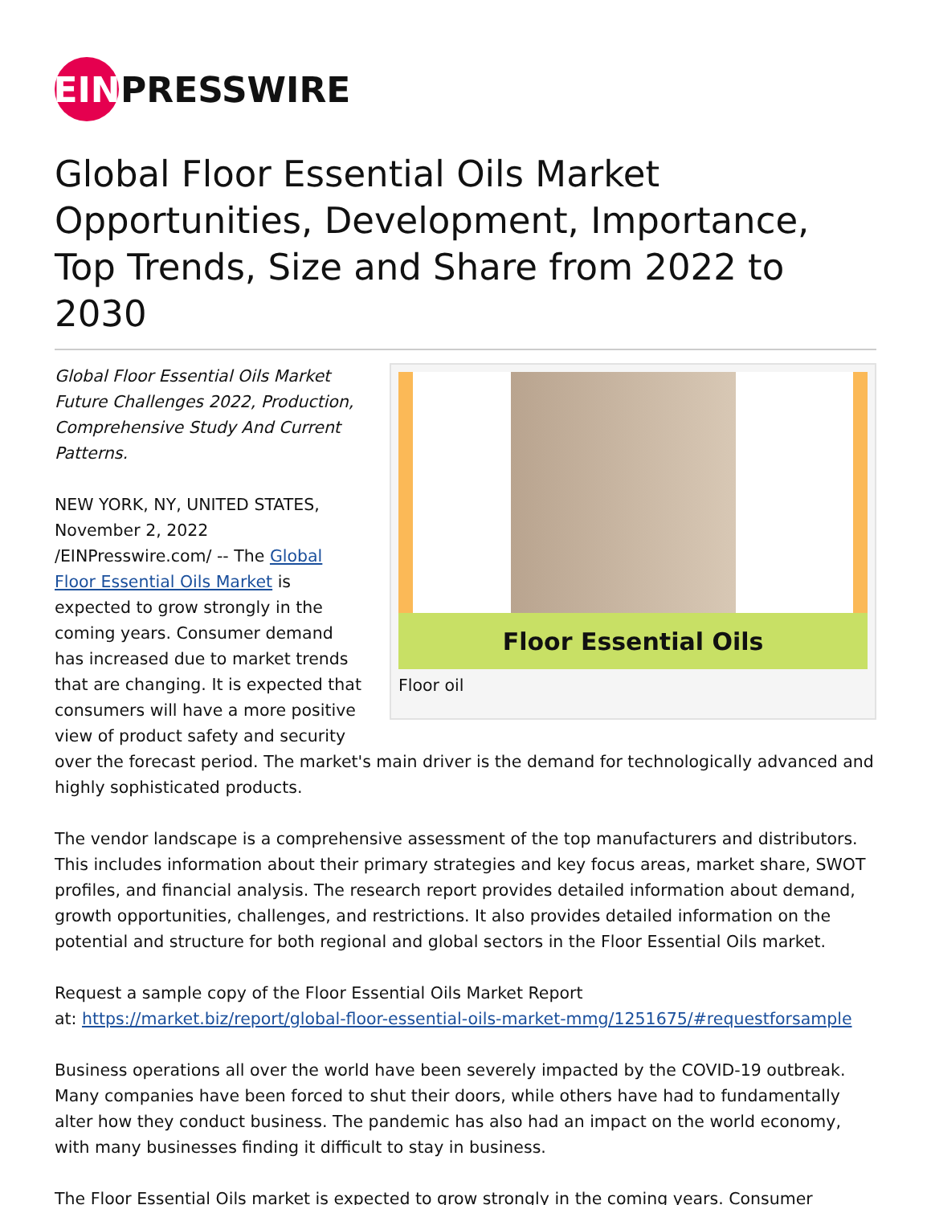EIN PRESSWIRE
Global Floor Essential Oils Market Opportunities, Development, Importance, Top Trends, Size and Share from 2022 to 2030
Floor Essential Oils
Floor oil
Global Floor Essential Oils Market Future Challenges 2022, Production, Comprehensive Study And Current Patterns.
NEW YORK, NY, UNITED STATES, November 2, 2022 /EINPresswire.com/ -- The Global Floor Essential Oils Market is expected to grow strongly in the coming years. Consumer demand has increased due to market trends that are changing. It is expected that consumers will have a more positive view of product safety and security over the forecast period. The market's main driver is the demand for technologically advanced and highly sophisticated products.
The vendor landscape is a comprehensive assessment of the top manufacturers and distributors. This includes information about their primary strategies and key focus areas, market share, SWOT profiles, and financial analysis. The research report provides detailed information about demand, growth opportunities, challenges, and restrictions. It also provides detailed information on the potential and structure for both regional and global sectors in the Floor Essential Oils market.
Request a sample copy of the Floor Essential Oils Market Report
at: https://market.biz/report/global-floor-essential-oils-market-mmg/1251675/#requestforsample
Business operations all over the world have been severely impacted by the COVID-19 outbreak. Many companies have been forced to shut their doors, while others have had to fundamentally alter how they conduct business. The pandemic has also had an impact on the world economy, with many businesses finding it difficult to stay in business.
The Floor Essential Oils market is expected to grow strongly in the coming years. Consumer